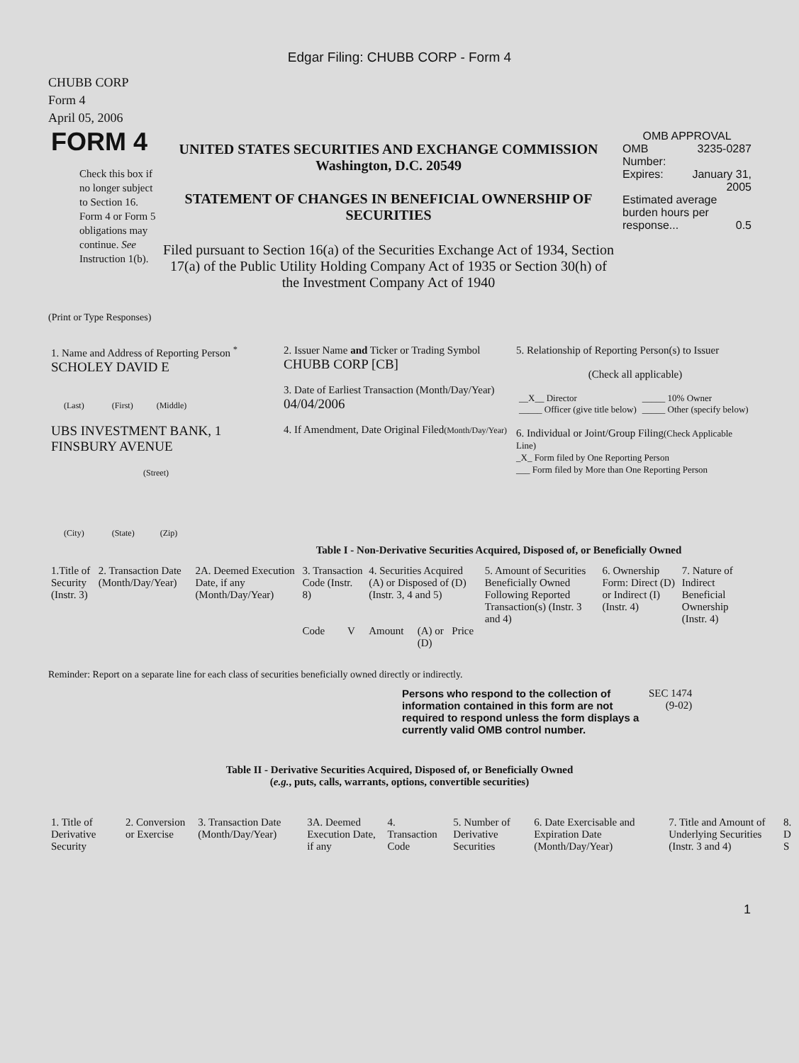Edgar Filing: CHUBB CORP - Form 4
CHUBB CORP
Form 4
April 05, 2006
| FORM 4 Check this box if no longer subject to Section 16. Form 4 or Form 5 obligations may continue. See Instruction 1(b). | UNITED STATES SECURITIES AND EXCHANGE COMMISSION Washington, D.C. 20549 STATEMENT OF CHANGES IN BENEFICIAL OWNERSHIP OF SECURITIES Filed pursuant to Section 16(a) of the Securities Exchange Act of 1934, Section 17(a) of the Public Utility Holding Company Act of 1935 or Section 30(h) of the Investment Company Act of 1940 | OMB APPROVAL / OMB Number: / 3235-0287 / / Expires: / January 31, 2005 / / Estimated average burden hours per response... 0.5 / / |
(Print or Type Responses)
| 1. Name and Address of Reporting Person <sup>*</sup> SCHOLEY DAVID E (Last) (First) (Middle) UBS INVESTMENT BANK, 1 FINSBURY AVENUE (Street) (City) (State) (Zip) | 2. Issuer Name and Ticker or Trading Symbol CHUBB CORP [CB] 3. Date of Earliest Transaction (Month/Day/Year) 04/04/2006 4. If Amendment, Date Original Filed (Month/Day/Year) | 5. Relationship of Reporting Person(s) to Issuer (Check all applicable) / __X__ Director _____ Officer (give title below) / _____ 10% Owner _____ Other (specify below) / 6. Individual or Joint/Group Filing (Check Applicable Line) _X_ Form filed by One Reporting Person ___ Form filed by More than One Reporting Person |
Table I - Non-Derivative Securities Acquired, Disposed of, or Beneficially Owned
| 1.Title of Security (Instr. 3) | 2. Transaction Date (Month/Day/Year) | 2A. Deemed Execution Date, if any (Month/Day/Year) | 3. Transaction Code (Instr. 8) | | 4. Securities Acquired (A) or Disposed of (D) (Instr. 3, 4 and 5) | | | 5. Amount of Securities Beneficially Owned Following Reported Transaction(s) (Instr. 3 and 4) | 6. Ownership Form: Direct (D) or Indirect (I) (Instr. 4) | 7. Nature of Indirect Beneficial Ownership (Instr. 4) |
| --- | --- | --- | --- | --- | --- | --- | --- | --- | --- | --- |
| | | | Code | V | Amount | (A) or (D) | Price | | | |
Reminder: Report on a separate line for each class of securities beneficially owned directly or indirectly.
| Persons who respond to the collection of information contained in this form are not required to respond unless the form displays a currently valid OMB control number. | SEC 1474 (9-02) |
Table II - Derivative Securities Acquired, Disposed of, or Beneficially Owned
(e.g., puts, calls, warrants, options, convertible securities)
| 1. Title of Derivative Security | 2. Conversion or Exercise | 3. Transaction Date (Month/Day/Year) | 3A. Deemed Execution Date, if any | 4. Transaction Code | 5. Number of Derivative Securities | 6. Date Exercisable and Expiration Date (Month/Day/Year) | 7. Title and Amount of Underlying Securities (Instr. 3 and 4) | 8. D S |
| --- | --- | --- | --- | --- | --- | --- | --- | --- |
1